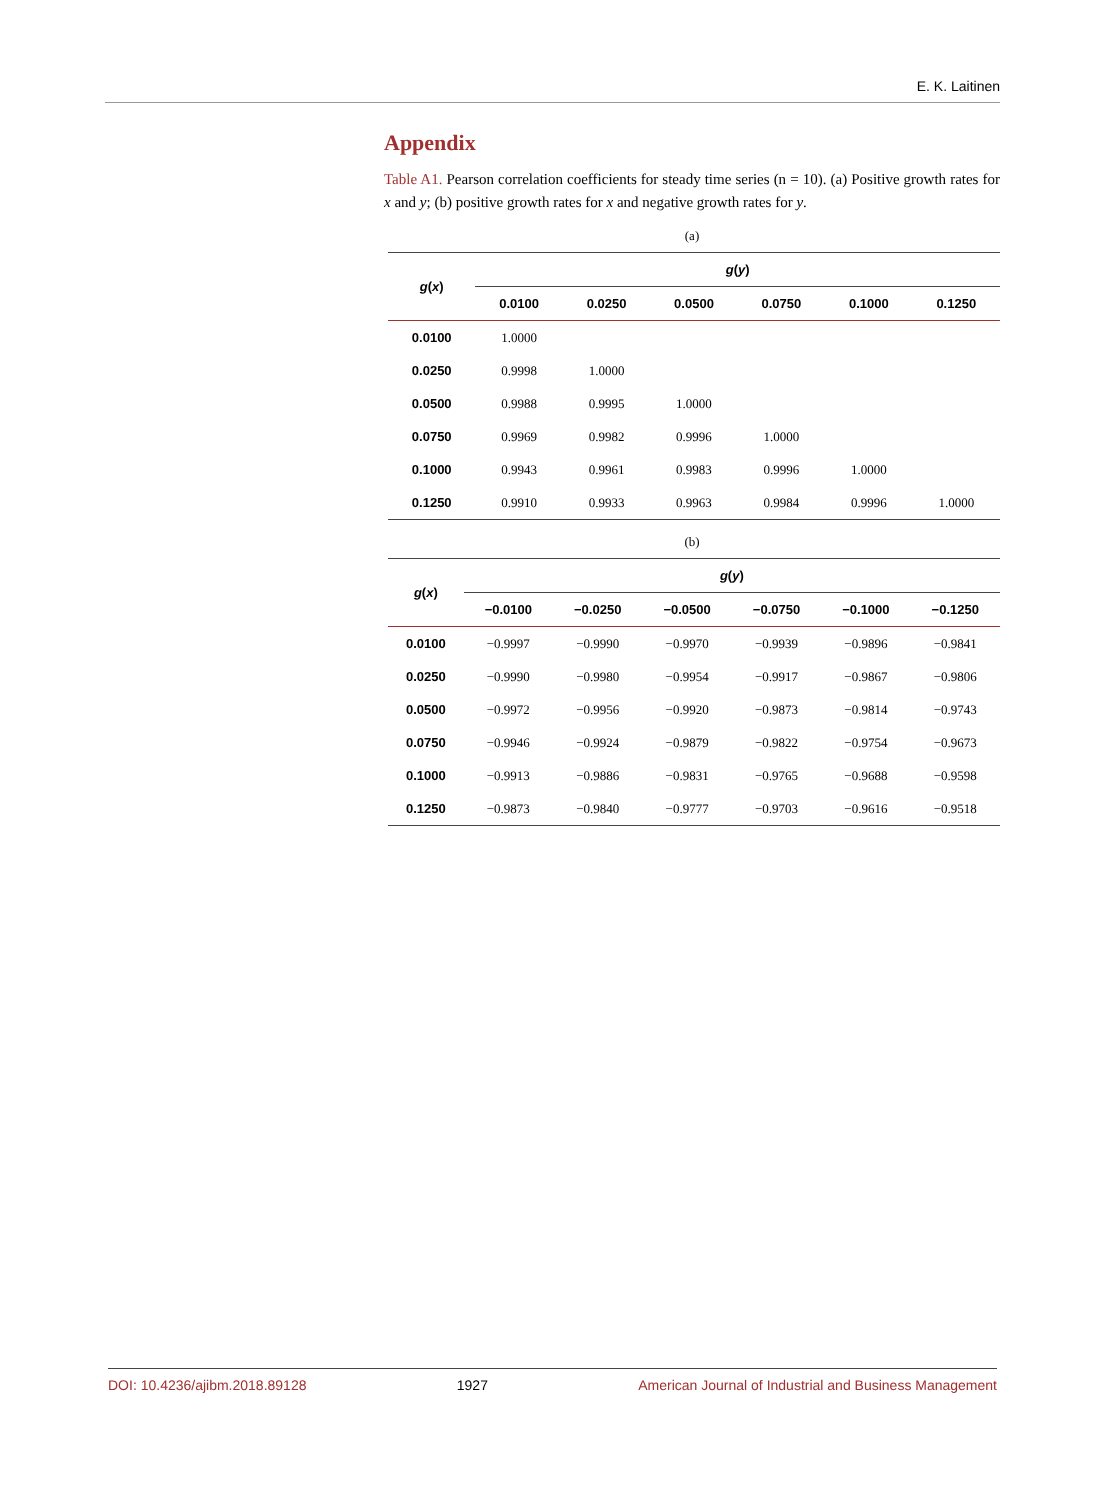E. K. Laitinen
Appendix
Table A1. Pearson correlation coefficients for steady time series (n = 10). (a) Positive growth rates for x and y; (b) positive growth rates for x and negative growth rates for y.
(a)
| g ( x ) | g ( y ) | | | | | |
| --- | --- | --- | --- | --- | --- | --- |
| | 0.0100 | 0.0250 | 0.0500 | 0.0750 | 0.1000 | 0.1250 |
| 0.0100 | 1.0000 | | | | | |
| 0.0250 | 0.9998 | 1.0000 | | | | |
| 0.0500 | 0.9988 | 0.9995 | 1.0000 | | | |
| 0.0750 | 0.9969 | 0.9982 | 0.9996 | 1.0000 | | |
| 0.1000 | 0.9943 | 0.9961 | 0.9983 | 0.9996 | 1.0000 | |
| 0.1250 | 0.9910 | 0.9933 | 0.9963 | 0.9984 | 0.9996 | 1.0000 |
(b)
| g ( x ) | g ( y ) | | | | | |
| --- | --- | --- | --- | --- | --- | --- |
| | −0.0100 | −0.0250 | −0.0500 | −0.0750 | −0.1000 | −0.1250 |
| 0.0100 | −0.9997 | −0.9990 | −0.9970 | −0.9939 | −0.9896 | −0.9841 |
| 0.0250 | −0.9990 | −0.9980 | −0.9954 | −0.9917 | −0.9867 | −0.9806 |
| 0.0500 | −0.9972 | −0.9956 | −0.9920 | −0.9873 | −0.9814 | −0.9743 |
| 0.0750 | −0.9946 | −0.9924 | −0.9879 | −0.9822 | −0.9754 | −0.9673 |
| 0.1000 | −0.9913 | −0.9886 | −0.9831 | −0.9765 | −0.9688 | −0.9598 |
| 0.1250 | −0.9873 | −0.9840 | −0.9777 | −0.9703 | −0.9616 | −0.9518 |
DOI: 10.4236/ajibm.2018.89128 1927 American Journal of Industrial and Business Management